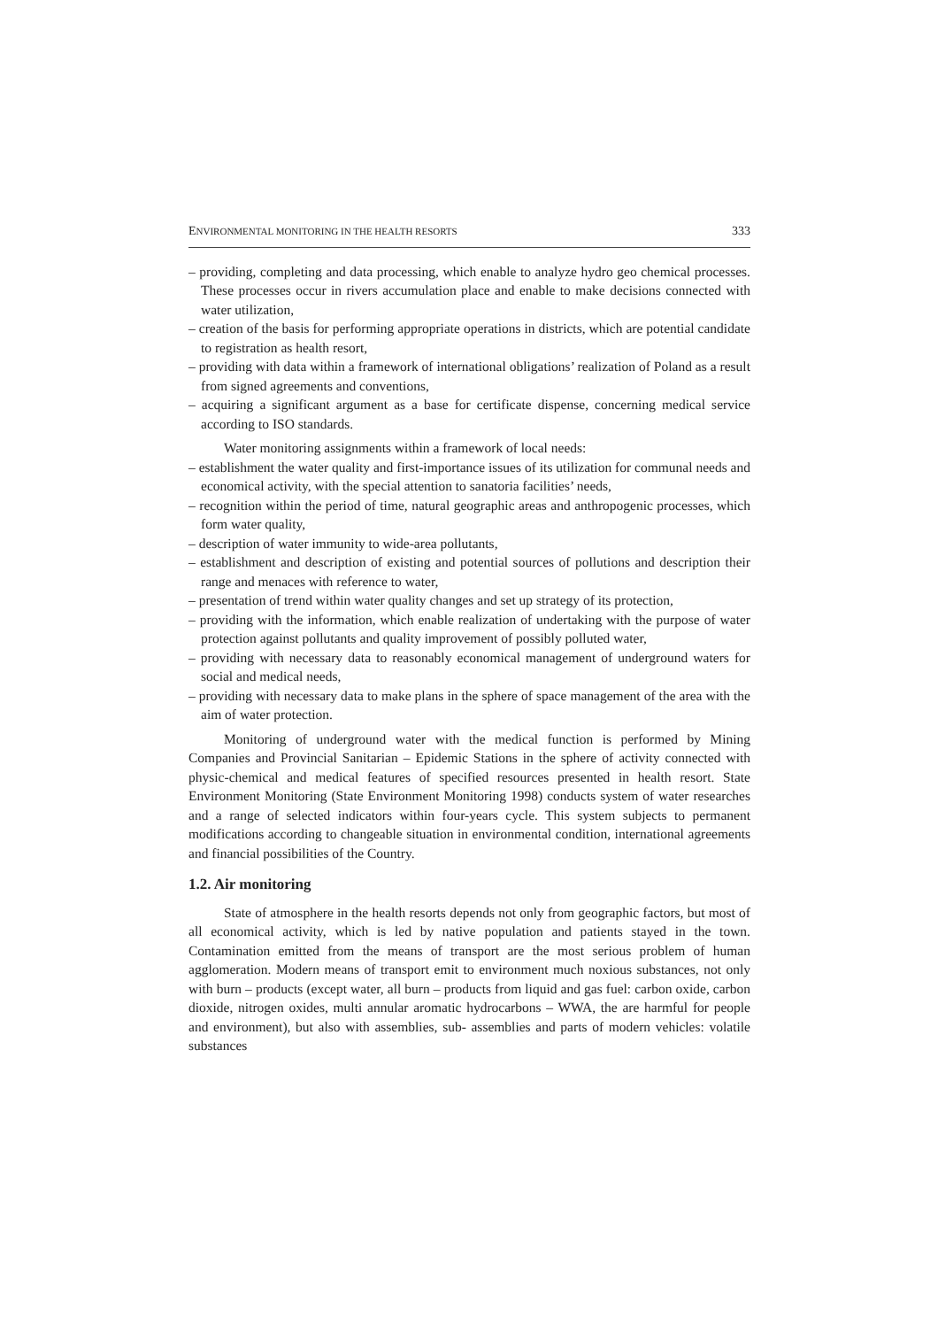ENVIRONMENTAL MONITORING IN THE HEALTH RESORTS 333
– providing, completing and data processing, which enable to analyze hydro geo chemical processes. These processes occur in rivers accumulation place and enable to make decisions connected with water utilization,
– creation of the basis for performing appropriate operations in districts, which are potential candidate to registration as health resort,
– providing with data within a framework of international obligations’ realization of Poland as a result from signed agreements and conventions,
– acquiring a significant argument as a base for certificate dispense, concerning medical service according to ISO standards.
Water monitoring assignments within a framework of local needs:
– establishment the water quality and first-importance issues of its utilization for communal needs and economical activity, with the special attention to sanatoria facilities’ needs,
– recognition within the period of time, natural geographic areas and anthropogenic processes, which form water quality,
– description of water immunity to wide-area pollutants,
– establishment and description of existing and potential sources of pollutions and description their range and menaces with reference to water,
– presentation of trend within water quality changes and set up strategy of its protection,
– providing with the information, which enable realization of undertaking with the purpose of water protection against pollutants and quality improvement of possibly polluted water,
– providing with necessary data to reasonably economical management of underground waters for social and medical needs,
– providing with necessary data to make plans in the sphere of space management of the area with the aim of water protection.
Monitoring of underground water with the medical function is performed by Mining Companies and Provincial Sanitarian – Epidemic Stations in the sphere of activity connected with physic-chemical and medical features of specified resources presented in health resort. State Environment Monitoring (State Environment Monitoring 1998) conducts system of water researches and a range of selected indicators within four-years cycle. This system subjects to permanent modifications according to changeable situation in environmental condition, international agreements and financial possibilities of the Country.
1.2. Air monitoring
State of atmosphere in the health resorts depends not only from geographic factors, but most of all economical activity, which is led by native population and patients stayed in the town. Contamination emitted from the means of transport are the most serious problem of human agglomeration. Modern means of transport emit to environment much noxious substances, not only with burn – products (except water, all burn – products from liquid and gas fuel: carbon oxide, carbon dioxide, nitrogen oxides, multi annular aromatic hydrocarbons – WWA, the are harmful for people and environment), but also with assemblies, sub- assemblies and parts of modern vehicles: volatile substances